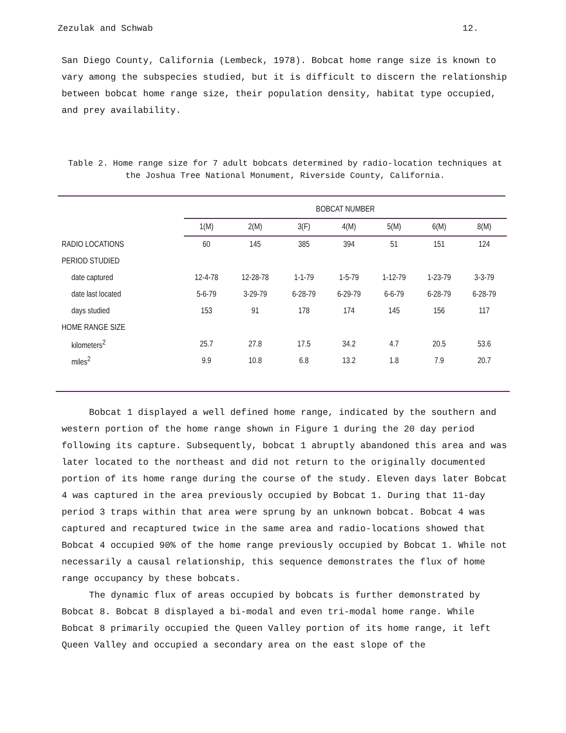Zezulak and Schwab 12.
San Diego County, California (Lembeck, 1978). Bobcat home range size is known to vary among the subspecies studied, but it is difficult to discern the relationship between bobcat home range size, their population density, habitat type occupied, and prey availability.
Table 2. Home range size for 7 adult bobcats determined by radio-location techniques at
the Joshua Tree National Monument, Riverside County, California.
| | BOBCAT NUMBER | | | | | | |
| | 1(M) | 2(M) | 3(F) | 4(M) | 5(M) | 6(M) | 8(M) |
| RADIO LOCATIONS | 60 | 145 | 385 | 394 | 51 | 151 | 124 |
| PERIOD STUDIED | | | | | | | |
| date captured | 12-4-78 | 12-28-78 | 1-1-79 | 1-5-79 | 1-12-79 | 1-23-79 | 3-3-79 |
| date last located | 5-6-79 | 3-29-79 | 6-28-79 | 6-29-79 | 6-6-79 | 6-28-79 | 6-28-79 |
| days studied | 153 | 91 | 178 | 174 | 145 | 156 | 117 |
| HOME RANGE SIZE | | | | | | | |
| kilometers<sup>2</sup> | 25.7 | 27.8 | 17.5 | 34.2 | 4.7 | 20.5 | 53.6 |
| miles<sup>2</sup> | 9.9 | 10.8 | 6.8 | 13.2 | 1.8 | 7.9 | 20.7 |
Bobcat 1 displayed a well defined home range, indicated by the southern and western portion of the home range shown in Figure 1 during the 20 day period following its capture. Subsequently, bobcat 1 abruptly abandoned this area and was later located to the northeast and did not return to the originally documented portion of its home range during the course of the study. Eleven days later Bobcat 4 was captured in the area previously occupied by Bobcat 1. During that 11-day period 3 traps within that area were sprung by an unknown bobcat. Bobcat 4 was captured and recaptured twice in the same area and radio-locations showed that Bobcat 4 occupied 90% of the home range previously occupied by Bobcat 1. While not necessarily a causal relationship, this sequence demonstrates the flux of home range occupancy by these bobcats.
The dynamic flux of areas occupied by bobcats is further demonstrated by Bobcat 8. Bobcat 8 displayed a bi-modal and even tri-modal home range. While Bobcat 8 primarily occupied the Queen Valley portion of its home range, it left Queen Valley and occupied a secondary area on the east slope of the